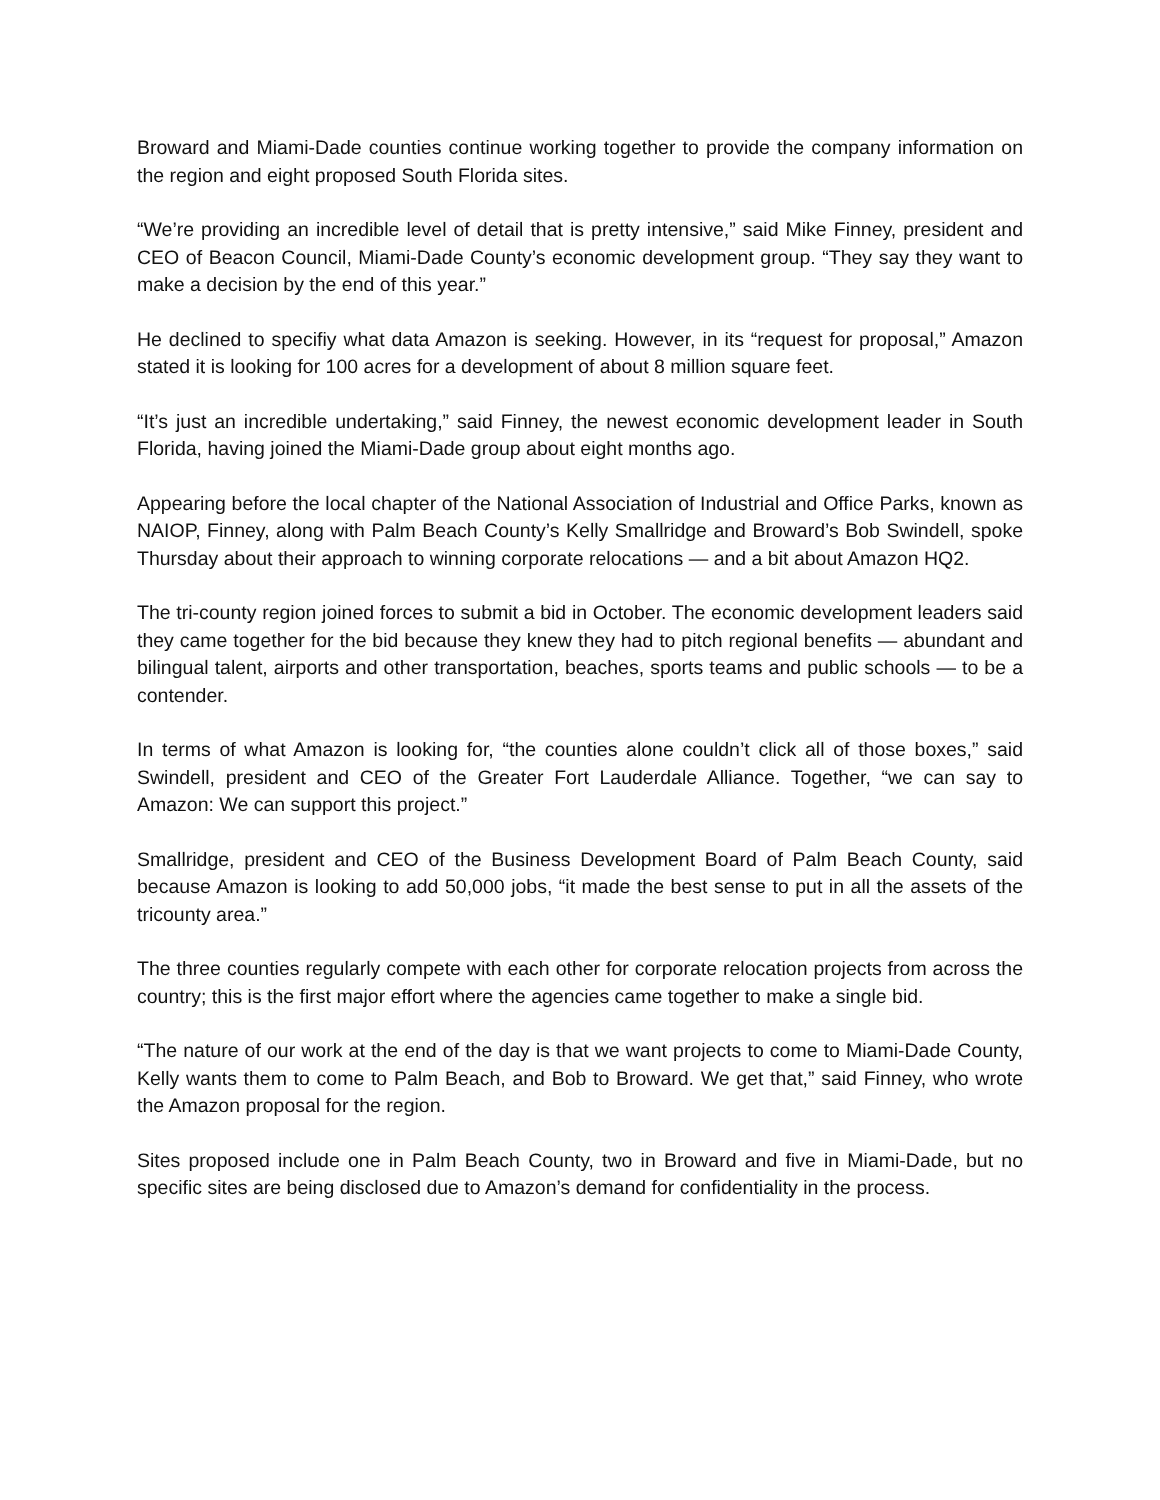Broward and Miami-Dade counties continue working together to provide the company information on the region and eight proposed South Florida sites.
“We’re providing an incredible level of detail that is pretty intensive,” said Mike Finney, president and CEO of Beacon Council, Miami-Dade County’s economic development group. “They say they want to make a decision by the end of this year.”
He declined to specifiy what data Amazon is seeking. However, in its “request for proposal,” Amazon stated it is looking for 100 acres for a development of about 8 million square feet.
“It’s just an incredible undertaking,” said Finney, the newest economic development leader in South Florida, having joined the Miami-Dade group about eight months ago.
Appearing before the local chapter of the National Association of Industrial and Office Parks, known as NAIOP, Finney, along with Palm Beach County’s Kelly Smallridge and Broward’s Bob Swindell, spoke Thursday about their approach to winning corporate relocations — and a bit about Amazon HQ2.
The tri-county region joined forces to submit a bid in October. The economic development leaders said they came together for the bid because they knew they had to pitch regional benefits — abundant and bilingual talent, airports and other transportation, beaches, sports teams and public schools — to be a contender.
In terms of what Amazon is looking for, “the counties alone couldn’t click all of those boxes,” said Swindell, president and CEO of the Greater Fort Lauderdale Alliance. Together, “we can say to Amazon: We can support this project.”
Smallridge, president and CEO of the Business Development Board of Palm Beach County, said because Amazon is looking to add 50,000 jobs, “it made the best sense to put in all the assets of the tricounty area.”
The three counties regularly compete with each other for corporate relocation projects from across the country; this is the first major effort where the agencies came together to make a single bid.
“The nature of our work at the end of the day is that we want projects to come to Miami-Dade County, Kelly wants them to come to Palm Beach, and Bob to Broward. We get that,” said Finney, who wrote the Amazon proposal for the region.
Sites proposed include one in Palm Beach County, two in Broward and five in Miami-Dade, but no specific sites are being disclosed due to Amazon’s demand for confidentiality in the process.